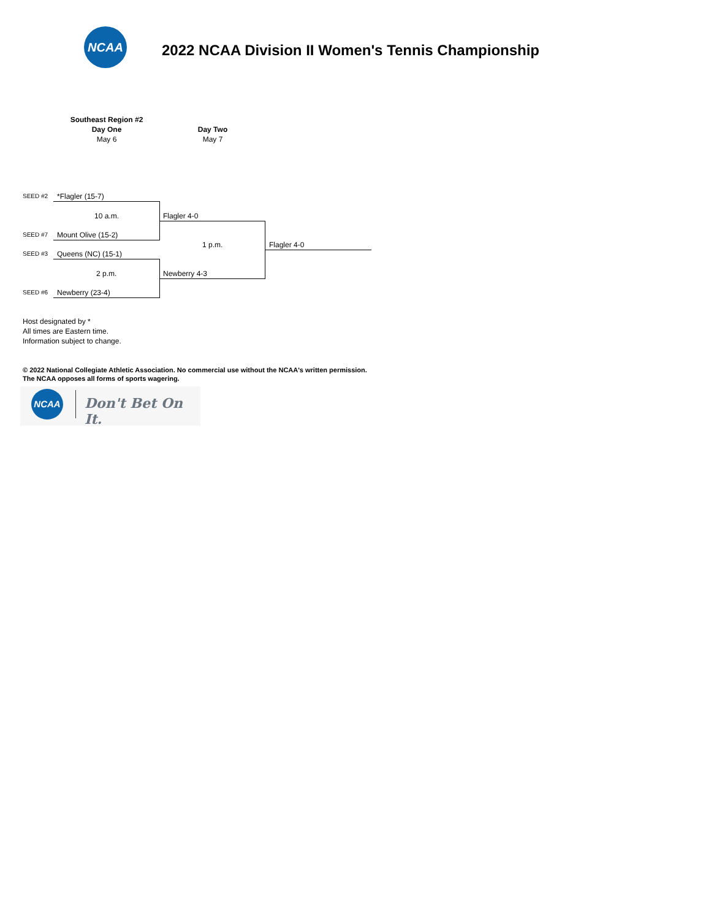NCAA
2022 NCAA Division II Women's Tennis Championship
Southeast Region #2
Day One
May 6
Day Two
May 7
SEED #2 *Flagler (15-7)
10 a.m. Flagler 4-0
SEED #7 Mount Olive (15-2)
1 p.m. Flagler 4-0
SEED #3 Queens (NC) (15-1)
2 p.m. Newberry 4-3
SEED #6 Newberry (23-4)
Host designated by *
All times are Eastern time.
Information subject to change.
© 2022 National Collegiate Athletic Association. No commercial use without the NCAA's written permission.
The NCAA opposes all forms of sports wagering.
NCAA
Don't Bet On It.